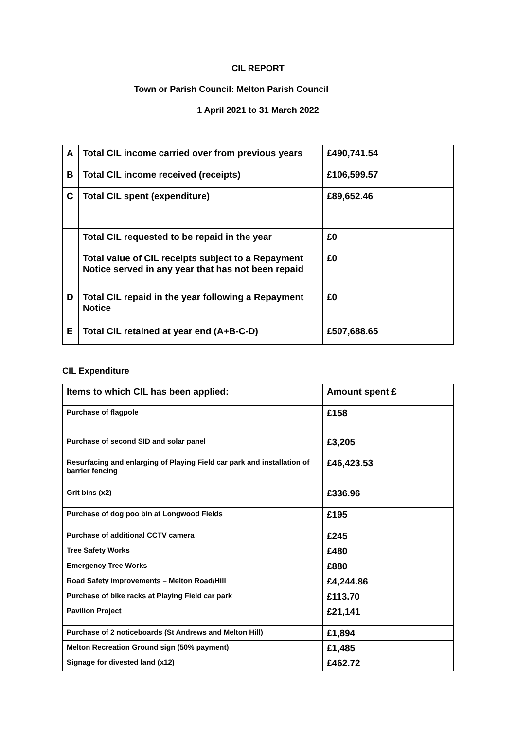CIL REPORT
Town or Parish Council: Melton Parish Council
1 April 2021 to 31 March 2022
| A | Total CIL income carried over from previous years | £490,741.54 |
| B | Total CIL income received (receipts) | £106,599.57 |
| C | Total CIL spent (expenditure) | £89,652.46 |
| | Total CIL requested to be repaid in the year | £0 |
| | Total value of CIL receipts subject to a Repayment Notice served in any year that has not been repaid | £0 |
| D | Total CIL repaid in the year following a Repayment Notice | £0 |
| E | Total CIL retained at year end (A+B-C-D) | £507,688.65 |
CIL Expenditure
| Items to which CIL has been applied: | Amount spent £ |
| Purchase of flagpole | £158 |
| Purchase of second SID and solar panel | £3,205 |
| Resurfacing and enlarging of Playing Field car park and installation of barrier fencing | £46,423.53 |
| Grit bins (x2) | £336.96 |
| Purchase of dog poo bin at Longwood Fields | £195 |
| Purchase of additional CCTV camera | £245 |
| Tree Safety Works | £480 |
| Emergency Tree Works | £880 |
| Road Safety improvements – Melton Road/Hill | £4,244.86 |
| Purchase of bike racks at Playing Field car park | £113.70 |
| Pavilion Project | £21,141 |
| Purchase of 2 noticeboards (St Andrews and Melton Hill) | £1,894 |
| Melton Recreation Ground sign (50% payment) | £1,485 |
| Signage for divested land (x12) | £462.72 |